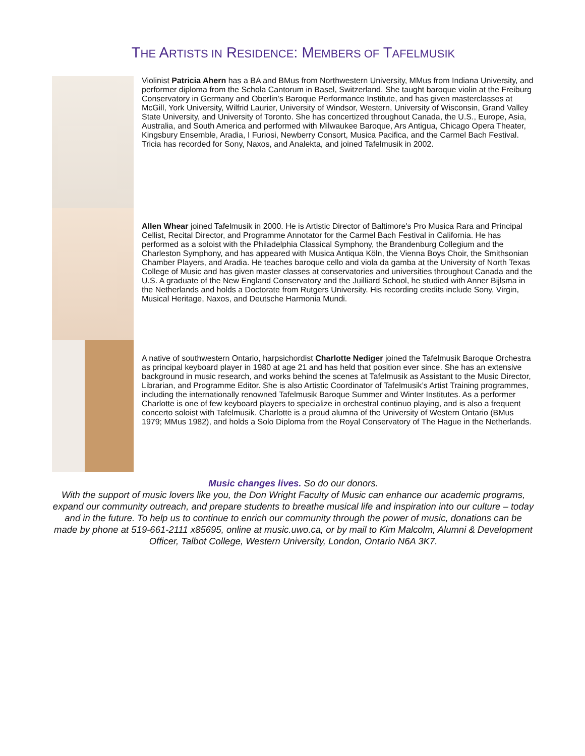THE ARTISTS IN RESIDENCE: MEMBERS OF TAFELMUSIK
Violinist Patricia Ahern has a BA and BMus from Northwestern University, MMus from Indiana University, and performer diploma from the Schola Cantorum in Basel, Switzerland. She taught baroque violin at the Freiburg Conservatory in Germany and Oberlin’s Baroque Performance Institute, and has given masterclasses at McGill, York University, Wilfrid Laurier, University of Windsor, Western, University of Wisconsin, Grand Valley State University, and University of Toronto. She has concertized throughout Canada, the U.S., Europe, Asia, Australia, and South America and performed with Milwaukee Baroque, Ars Antigua, Chicago Opera Theater, Kingsbury Ensemble, Aradia, I Furiosi, Newberry Consort, Musica Pacifica, and the Carmel Bach Festival. Tricia has recorded for Sony, Naxos, and Analekta, and joined Tafelmusik in 2002.
Allen Whear joined Tafelmusik in 2000. He is Artistic Director of Baltimore's Pro Musica Rara and Principal Cellist, Recital Director, and Programme Annotator for the Carmel Bach Festival in California. He has performed as a soloist with the Philadelphia Classical Symphony, the Brandenburg Collegium and the Charleston Symphony, and has appeared with Musica Antiqua Köln, the Vienna Boys Choir, the Smithsonian Chamber Players, and Aradia. He teaches baroque cello and viola da gamba at the University of North Texas College of Music and has given master classes at conservatories and universities throughout Canada and the U.S. A graduate of the New England Conservatory and the Juilliard School, he studied with Anner Bijlsma in the Netherlands and holds a Doctorate from Rutgers University. His recording credits include Sony, Virgin, Musical Heritage, Naxos, and Deutsche Harmonia Mundi.
A native of southwestern Ontario, harpsichordist Charlotte Nediger joined the Tafelmusik Baroque Orchestra as principal keyboard player in 1980 at age 21 and has held that position ever since. She has an extensive background in music research, and works behind the scenes at Tafelmusik as Assistant to the Music Director, Librarian, and Programme Editor. She is also Artistic Coordinator of Tafelmusik’s Artist Training programmes, including the internationally renowned Tafelmusik Baroque Summer and Winter Institutes. As a performer Charlotte is one of few keyboard players to specialize in orchestral continuo playing, and is also a frequent concerto soloist with Tafelmusik. Charlotte is a proud alumna of the University of Western Ontario (BMus 1979; MMus 1982), and holds a Solo Diploma from the Royal Conservatory of The Hague in the Netherlands.
Music changes lives. So do our donors.
With the support of music lovers like you, the Don Wright Faculty of Music can enhance our academic programs, expand our community outreach, and prepare students to breathe musical life and inspiration into our culture – today and in the future. To help us to continue to enrich our community through the power of music, donations can be made by phone at 519-661-2111 x85695, online at music.uwo.ca, or by mail to Kim Malcolm, Alumni & Development Officer, Talbot College, Western University, London, Ontario N6A 3K7.